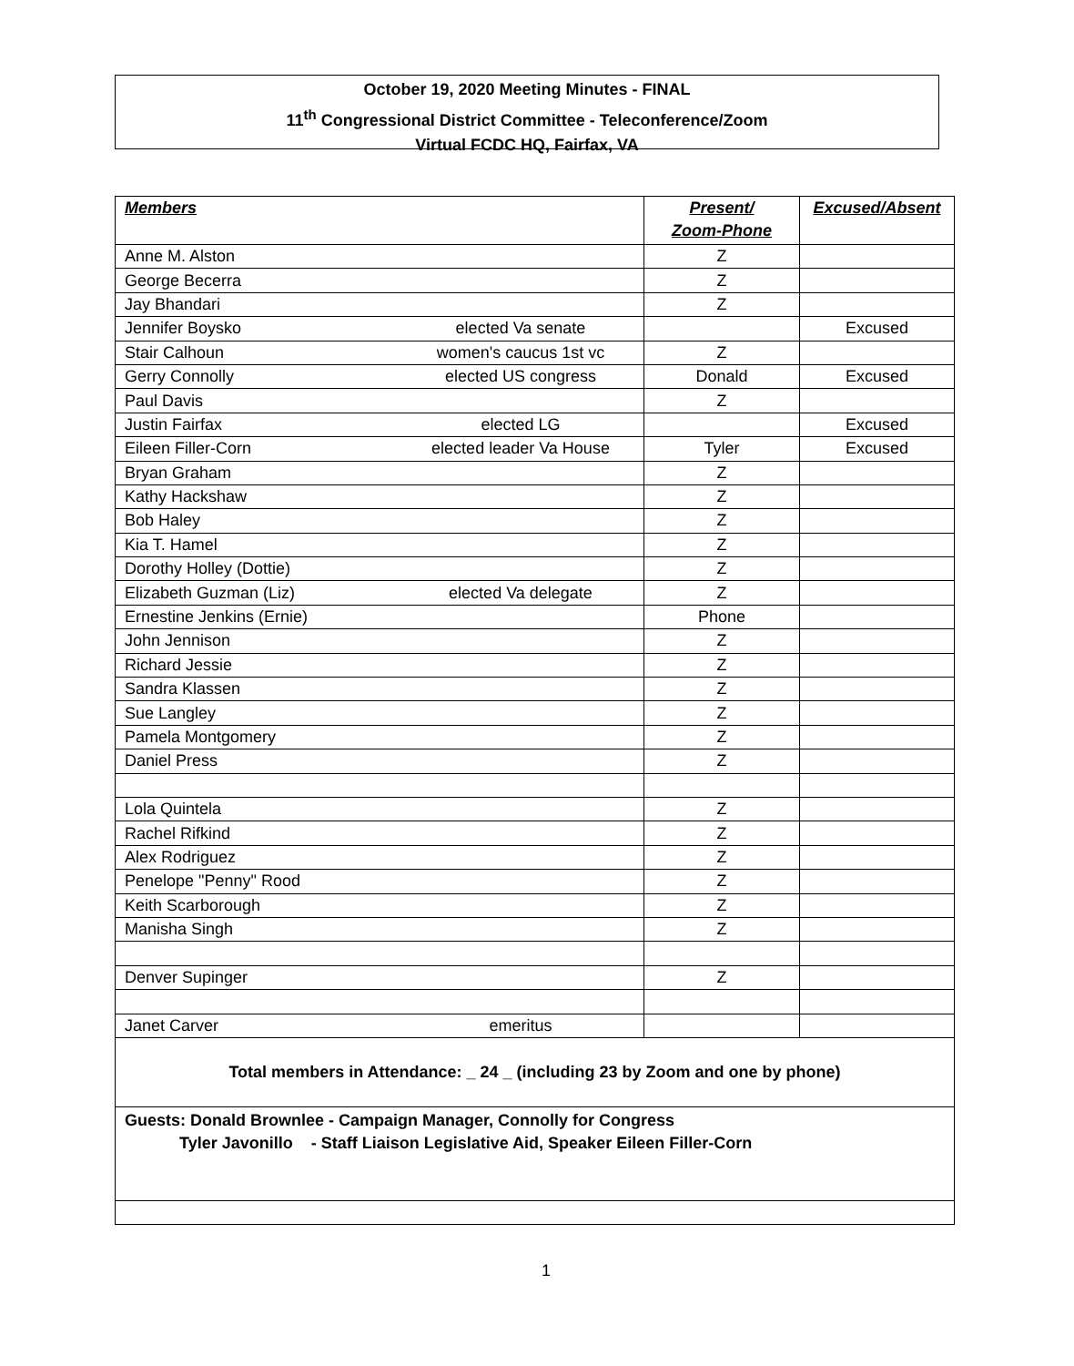October 19, 2020 Meeting Minutes - FINAL
11<sup>th</sup> Congressional District Committee - Teleconference/Zoom
Virtual FCDC HQ, Fairfax, VA
| Members | | Present/ Zoom-Phone | Excused/Absent |
| --- | --- | --- | --- |
| Anne M. Alston | | Z | |
| George Becerra | | Z | |
| Jay Bhandari | | Z | |
| Jennifer Boysko | elected Va senate | | Excused |
| Stair Calhoun | women's caucus 1st vc | Z | |
| Gerry Connolly | elected US congress | Donald | Excused |
| Paul Davis | | Z | |
| Justin Fairfax | elected LG | | Excused |
| Eileen Filler-Corn | elected leader Va House | Tyler | Excused |
| Bryan Graham | | Z | |
| Kathy Hackshaw | | Z | |
| Bob Haley | | Z | |
| Kia T. Hamel | | Z | |
| Dorothy Holley (Dottie) | | Z | |
| Elizabeth Guzman (Liz) | elected Va delegate | Z | |
| Ernestine Jenkins (Ernie) | | Phone | |
| John Jennison | | Z | |
| Richard Jessie | | Z | |
| Sandra Klassen | | Z | |
| Sue Langley | | Z | |
| Pamela Montgomery | | Z | |
| Daniel Press | | Z | |
| Lola Quintela | | Z | |
| Rachel Rifkind | | Z | |
| Alex Rodriguez | | Z | |
| Penelope "Penny" Rood | | Z | |
| Keith Scarborough | | Z | |
| Manisha Singh | | Z | |
| Denver Supinger | | Z | |
| Janet Carver | emeritus | | |
| Total members in Attendance: _ 24 _ (including 23 by Zoom and one by phone) | | | |
| Guests: Donald Brownlee - Campaign Manager, Connolly for Congress Tyler Javonillo - Staff Liaison Legislative Aid, Speaker Eileen Filler-Corn | | | |
1